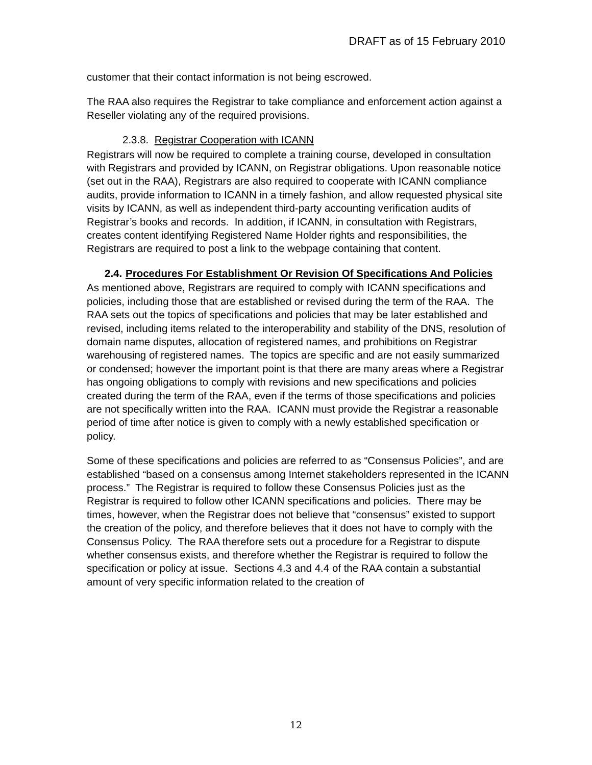DRAFT as of 15 February 2010
customer that their contact information is not being escrowed.
The RAA also requires the Registrar to take compliance and enforcement action against a Reseller violating any of the required provisions.
2.3.8. Registrar Cooperation with ICANN
Registrars will now be required to complete a training course, developed in consultation with Registrars and provided by ICANN, on Registrar obligations. Upon reasonable notice (set out in the RAA), Registrars are also required to cooperate with ICANN compliance audits, provide information to ICANN in a timely fashion, and allow requested physical site visits by ICANN, as well as independent third-party accounting verification audits of Registrar’s books and records. In addition, if ICANN, in consultation with Registrars, creates content identifying Registered Name Holder rights and responsibilities, the Registrars are required to post a link to the webpage containing that content.
2.4. Procedures For Establishment Or Revision Of Specifications And Policies
As mentioned above, Registrars are required to comply with ICANN specifications and policies, including those that are established or revised during the term of the RAA. The RAA sets out the topics of specifications and policies that may be later established and revised, including items related to the interoperability and stability of the DNS, resolution of domain name disputes, allocation of registered names, and prohibitions on Registrar warehousing of registered names. The topics are specific and are not easily summarized or condensed; however the important point is that there are many areas where a Registrar has ongoing obligations to comply with revisions and new specifications and policies created during the term of the RAA, even if the terms of those specifications and policies are not specifically written into the RAA. ICANN must provide the Registrar a reasonable period of time after notice is given to comply with a newly established specification or policy.
Some of these specifications and policies are referred to as “Consensus Policies”, and are established “based on a consensus among Internet stakeholders represented in the ICANN process.” The Registrar is required to follow these Consensus Policies just as the Registrar is required to follow other ICANN specifications and policies. There may be times, however, when the Registrar does not believe that “consensus” existed to support the creation of the policy, and therefore believes that it does not have to comply with the Consensus Policy. The RAA therefore sets out a procedure for a Registrar to dispute whether consensus exists, and therefore whether the Registrar is required to follow the specification or policy at issue. Sections 4.3 and 4.4 of the RAA contain a substantial amount of very specific information related to the creation of
12